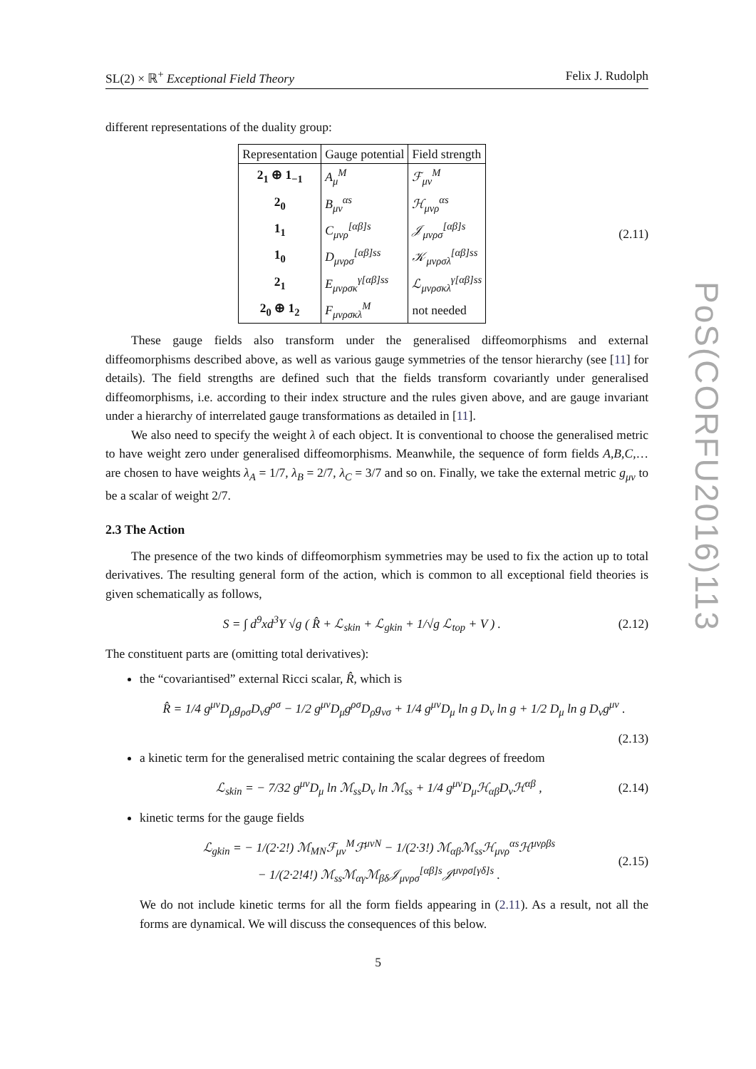SL(2) × ℝ<sup>+</sup> Exceptional Field Theory Felix J. Rudolph
different representations of the duality group:
| Representation | Gauge potential | Field strength |
| --- | --- | --- |
| 2<sub>1</sub> ⊕ 1<sub>−1</sub> | A<sub>μ</sub><sup>M</sup> | ℱ<sub>μν</sub><sup>M</sup> |
| 2<sub>0</sub> | B<sub>μν</sub><sup>αs</sup> | ℋ<sub>μνρ</sub><sup>αs</sup> |
| 1<sub>1</sub> | C<sub>μνρ</sub><sup>[αβ]s</sup> | 𝒥<sub>μνρσ</sub><sup>[αβ]s</sup> |
| 1<sub>0</sub> | D<sub>μνρσ</sub><sup>[αβ]ss</sup> | 𝒦<sub>μνρσλ</sub><sup>[αβ]ss</sup> |
| 2<sub>1</sub> | E<sub>μνρσκ</sub><sup>γ[αβ]ss</sup> | ℒ<sub>μνρσκλ</sub><sup>γ[αβ]ss</sup> |
| 2<sub>0</sub> ⊕ 1<sub>2</sub> | F<sub>μνρσκλ</sub><sup>M</sup> | not needed |
(2.11)
These gauge fields also transform under the generalised diffeomorphisms and external diffeomorphisms described above, as well as various gauge symmetries of the tensor hierarchy (see [11] for details). The field strengths are defined such that the fields transform covariantly under generalised diffeomorphisms, i.e. according to their index structure and the rules given above, and are gauge invariant under a hierarchy of interrelated gauge transformations as detailed in [11].
We also need to specify the weight λ of each object. It is conventional to choose the generalised metric to have weight zero under generalised diffeomorphisms. Meanwhile, the sequence of form fields A,B,C,… are chosen to have weights λ<sub>A</sub> = 1/7, λ<sub>B</sub> = 2/7, λ<sub>C</sub> = 3/7 and so on. Finally, we take the external metric g<sub>μν</sub> to be a scalar of weight 2/7.
2.3 The Action
The presence of the two kinds of diffeomorphism symmetries may be used to fix the action up to total derivatives. The resulting general form of the action, which is common to all exceptional field theories is given schematically as follows,
S = ∫ d<sup>9</sup>xd<sup>3</sup>Y √g ( R̂ + ℒ<sub>skin</sub> + ℒ<sub>gkin</sub> + 1/√g ℒ<sub>top</sub> + V ) .
(2.12)
The constituent parts are (omitting total derivatives):
the “covariantised” external Ricci scalar, R̂, which is
R̂ = 1/4 g<sup>μν</sup>D<sub>μ</sub>g<sub>ρσ</sub>D<sub>ν</sub>g<sup>ρσ</sup> − 1/2 g<sup>μν</sup>D<sub>μ</sub>g<sup>ρσ</sup>D<sub>ρ</sub>g<sub>νσ</sub> + 1/4 g<sup>μν</sup>D<sub>μ</sub> ln g D<sub>ν</sub> ln g + 1/2 D<sub>μ</sub> ln g D<sub>ν</sub>g<sup>μν</sup> .
(2.13)
a kinetic term for the generalised metric containing the scalar degrees of freedom
ℒ<sub>skin</sub> = − 7/32 g<sup>μν</sup>D<sub>μ</sub> ln ℳ<sub>ss</sub>D<sub>ν</sub> ln ℳ<sub>ss</sub> + 1/4 g<sup>μν</sup>D<sub>μ</sub>ℋ<sub>αβ</sub>D<sub>ν</sub>ℋ<sup>αβ</sup> ,
(2.14)
kinetic terms for the gauge fields
ℒ<sub>gkin</sub> = − 1/(2·2!) ℳ<sub>MN</sub>ℱ<sub>μν</sub><sup>M</sup>ℱ<sup>μνN</sup> − 1/(2·3!) ℳ<sub>αβ</sub>ℳ<sub>ss</sub>ℋ<sub>μνρ</sub><sup>αs</sup>ℋ<sup>μνρβs</sup>
− 1/(2·2!4!) ℳ<sub>ss</sub>ℳ<sub>αγ</sub>ℳ<sub>βδ</sub>𝒥<sub>μνρσ</sub><sup>[αβ]s</sup>𝒥<sup>μνρσ[γδ]s</sup> .
(2.15)
We do not include kinetic terms for all the form fields appearing in (2.11). As a result, not all the forms are dynamical. We will discuss the consequences of this below.
PoS(CORFU2016)113
5